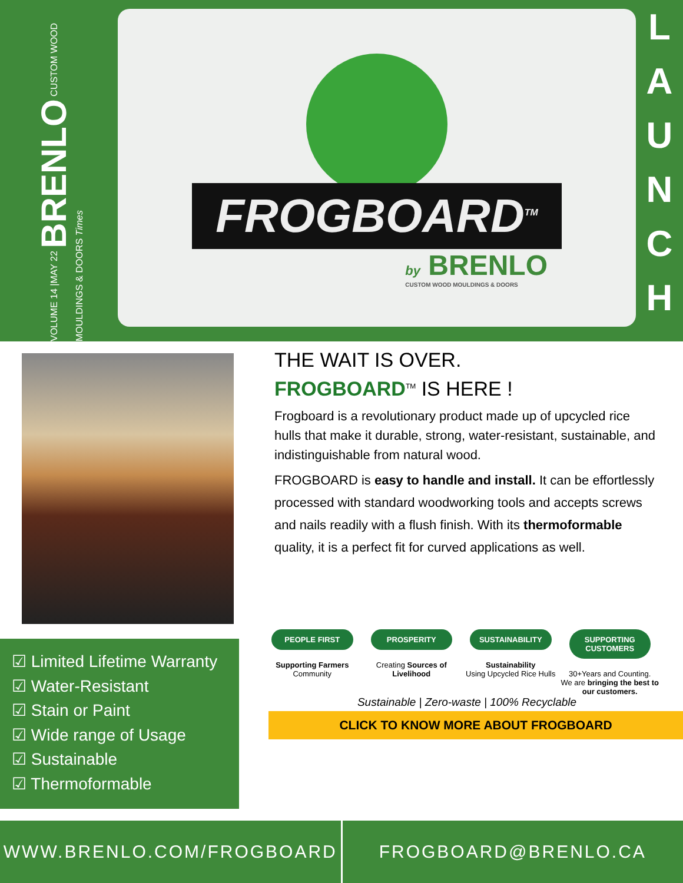VOLUME 14 |MAY 22 BRENLO CUSTOM WOOD MOULDINGS & DOORS Times
FROGBOARD<sup>TM</sup>
by BRENLO
CUSTOM WOOD MOULDINGS & DOORS
L
A
U
N
C
H
☑ Limited Lifetime Warranty
☑ Water-Resistant
☑ Stain or Paint
☑ Wide range of Usage
☑ Sustainable
☑ Thermoformable
THE WAIT IS OVER.
FROGBOARD<sup>TM</sup> IS HERE !
Frogboard is a revolutionary product made up of upcycled rice hulls that make it durable, strong, water-resistant, sustainable, and indistinguishable from natural wood.
FROGBOARD is easy to handle and install. It can be effortlessly processed with standard woodworking tools and accepts screws and nails readily with a flush finish. With its thermoformable quality, it is a perfect fit for curved applications as well.
PEOPLE FIRST
Supporting Farmers
Community
PROSPERITY
Creating Sources of Livelihood
SUSTAINABILITY
Sustainability
Using Upcycled Rice Hulls
SUPPORTING CUSTOMERS
30+Years and Counting.
We are bringing the best to our customers.
Sustainable | Zero-waste | 100% Recyclable
CLICK TO KNOW MORE ABOUT FROGBOARD
WWW.BRENLO.COM/FROGBOARD FROGBOARD@BRENLO.CA